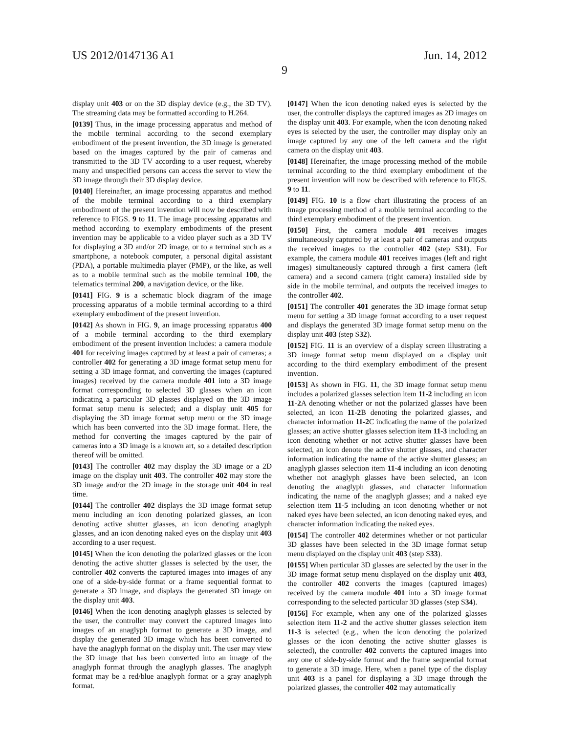US 2012/0147136 A1 Jun. 14, 2012
9
display unit 403 or on the 3D display device (e.g., the 3D TV). The streaming data may be formatted according to H.264.
[0139] Thus, in the image processing apparatus and method of the mobile terminal according to the second exemplary embodiment of the present invention, the 3D image is generated based on the images captured by the pair of cameras and transmitted to the 3D TV according to a user request, whereby many and unspecified persons can access the server to view the 3D image through their 3D display device.
[0140] Hereinafter, an image processing apparatus and method of the mobile terminal according to a third exemplary embodiment of the present invention will now be described with reference to FIGS. 9 to 11. The image processing apparatus and method according to exemplary embodiments of the present invention may be applicable to a video player such as a 3D TV for displaying a 3D and/or 2D image, or to a terminal such as a smartphone, a notebook computer, a personal digital assistant (PDA), a portable multimedia player (PMP), or the like, as well as to a mobile terminal such as the mobile terminal 100, the telematics terminal 200, a navigation device, or the like.
[0141] FIG. 9 is a schematic block diagram of the image processing apparatus of a mobile terminal according to a third exemplary embodiment of the present invention.
[0142] As shown in FIG. 9, an image processing apparatus 400 of a mobile terminal according to the third exemplary embodiment of the present invention includes: a camera module 401 for receiving images captured by at least a pair of cameras; a controller 402 for generating a 3D image format setup menu for setting a 3D image format, and converting the images (captured images) received by the camera module 401 into a 3D image format corresponding to selected 3D glasses when an icon indicating a particular 3D glasses displayed on the 3D image format setup menu is selected; and a display unit 405 for displaying the 3D image format setup menu or the 3D image which has been converted into the 3D image format. Here, the method for converting the images captured by the pair of cameras into a 3D image is a known art, so a detailed description thereof will be omitted.
[0143] The controller 402 may display the 3D image or a 2D image on the display unit 403. The controller 402 may store the 3D image and/or the 2D image in the storage unit 404 in real time.
[0144] The controller 402 displays the 3D image format setup menu including an icon denoting polarized glasses, an icon denoting active shutter glasses, an icon denoting anaglyph glasses, and an icon denoting naked eyes on the display unit 403 according to a user request.
[0145] When the icon denoting the polarized glasses or the icon denoting the active shutter glasses is selected by the user, the controller 402 converts the captured images into images of any one of a side-by-side format or a frame sequential format to generate a 3D image, and displays the generated 3D image on the display unit 403.
[0146] When the icon denoting anaglyph glasses is selected by the user, the controller may convert the captured images into images of an anaglyph format to generate a 3D image, and display the generated 3D image which has been converted to have the anaglyph format on the display unit. The user may view the 3D image that has been converted into an image of the anaglyph format through the anaglyph glasses. The anaglyph format may be a red/blue anaglyph format or a gray anaglyph format.
[0147] When the icon denoting naked eyes is selected by the user, the controller displays the captured images as 2D images on the display unit 403. For example, when the icon denoting naked eyes is selected by the user, the controller may display only an image captured by any one of the left camera and the right camera on the display unit 403.
[0148] Hereinafter, the image processing method of the mobile terminal according to the third exemplary embodiment of the present invention will now be described with reference to FIGS. 9 to 11.
[0149] FIG. 10 is a flow chart illustrating the process of an image processing method of a mobile terminal according to the third exemplary embodiment of the present invention.
[0150] First, the camera module 401 receives images simultaneously captured by at least a pair of cameras and outputs the received images to the controller 402 (step S31). For example, the camera module 401 receives images (left and right images) simultaneously captured through a first camera (left camera) and a second camera (right camera) installed side by side in the mobile terminal, and outputs the received images to the controller 402.
[0151] The controller 401 generates the 3D image format setup menu for setting a 3D image format according to a user request and displays the generated 3D image format setup menu on the display unit 403 (step S32).
[0152] FIG. 11 is an overview of a display screen illustrating a 3D image format setup menu displayed on a display unit according to the third exemplary embodiment of the present invention.
[0153] As shown in FIG. 11, the 3D image format setup menu includes a polarized glasses selection item 11-2 including an icon 11-2 A denoting whether or not the polarized glasses have been selected, an icon 11-2 B denoting the polarized glasses, and character information 11-2 C indicating the name of the polarized glasses; an active shutter glasses selection item 11-3 including an icon denoting whether or not active shutter glasses have been selected, an icon denote the active shutter glasses, and character information indicating the name of the active shutter glasses; an anaglyph glasses selection item 11-4 including an icon denoting whether not anaglyph glasses have been selected, an icon denoting the anaglyph glasses, and character information indicating the name of the anaglyph glasses; and a naked eye selection item 11-5 including an icon denoting whether or not naked eyes have been selected, an icon denoting naked eyes, and character information indicating the naked eyes.
[0154] The controller 402 determines whether or not particular 3D glasses have been selected in the 3D image format setup menu displayed on the display unit 403 (step S33).
[0155] When particular 3D glasses are selected by the user in the 3D image format setup menu displayed on the display unit 403, the controller 402 converts the images (captured images) received by the camera module 401 into a 3D image format corresponding to the selected particular 3D glasses (step S34).
[0156] For example, when any one of the polarized glasses selection item 11-2 and the active shutter glasses selection item 11-3 is selected (e.g., when the icon denoting the polarized glasses or the icon denoting the active shutter glasses is selected), the controller 402 converts the captured images into any one of side-by-side format and the frame sequential format to generate a 3D image. Here, when a panel type of the display unit 403 is a panel for displaying a 3D image through the polarized glasses, the controller 402 may automatically